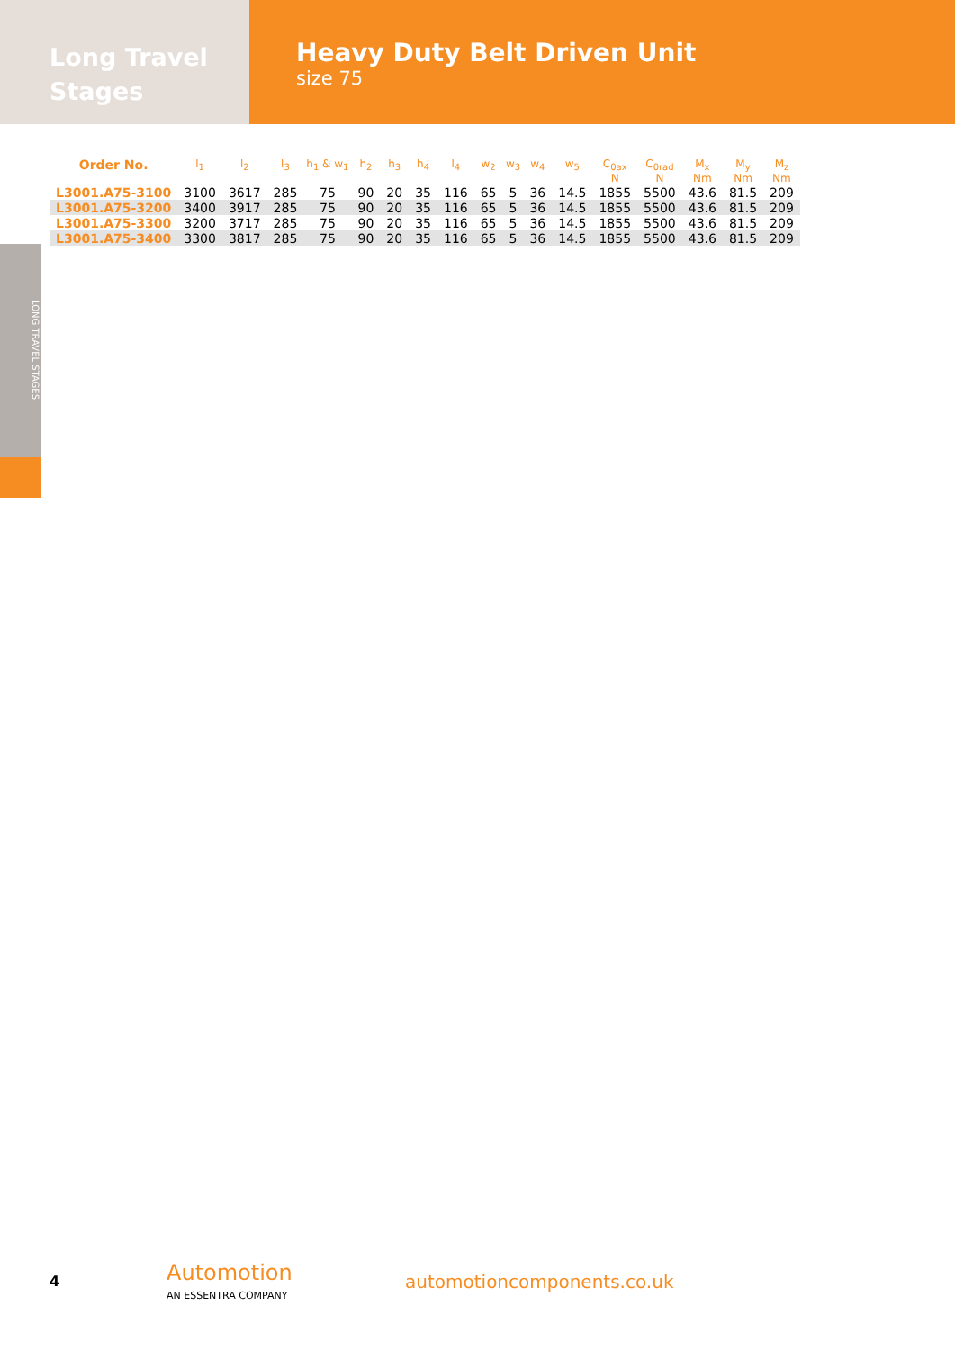Long Travel
Stages
Heavy Duty Belt Driven Unit
size 75
| Order No. | l<sub>1</sub> | l<sub>2</sub> | l<sub>3</sub> | h<sub>1</sub> & w<sub>1</sub> | h<sub>2</sub> | h<sub>3</sub> | h<sub>4</sub> | l<sub>4</sub> | w<sub>2</sub> | w<sub>3</sub> | w<sub>4</sub> | w<sub>5</sub> | C<sub>0ax</sub> N | C<sub>0rad</sub> N | M<sub>x</sub> Nm | M<sub>y</sub> Nm | M<sub>z</sub> Nm |
| --- | --- | --- | --- | --- | --- | --- | --- | --- | --- | --- | --- | --- | --- | --- | --- | --- | --- |
| L3001.A75-3100 | 3100 | 3617 | 285 | 75 | 90 | 20 | 35 | 116 | 65 | 5 | 36 | 14.5 | 1855 | 5500 | 43.6 | 81.5 | 209 |
| L3001.A75-3200 | 3400 | 3917 | 285 | 75 | 90 | 20 | 35 | 116 | 65 | 5 | 36 | 14.5 | 1855 | 5500 | 43.6 | 81.5 | 209 |
| L3001.A75-3300 | 3200 | 3717 | 285 | 75 | 90 | 20 | 35 | 116 | 65 | 5 | 36 | 14.5 | 1855 | 5500 | 43.6 | 81.5 | 209 |
| L3001.A75-3400 | 3300 | 3817 | 285 | 75 | 90 | 20 | 35 | 116 | 65 | 5 | 36 | 14.5 | 1855 | 5500 | 43.6 | 81.5 | 209 |
LONG TRAVEL STAGES
4
Automotion
AN ESSENTRA COMPANY
automotioncomponents.co.uk